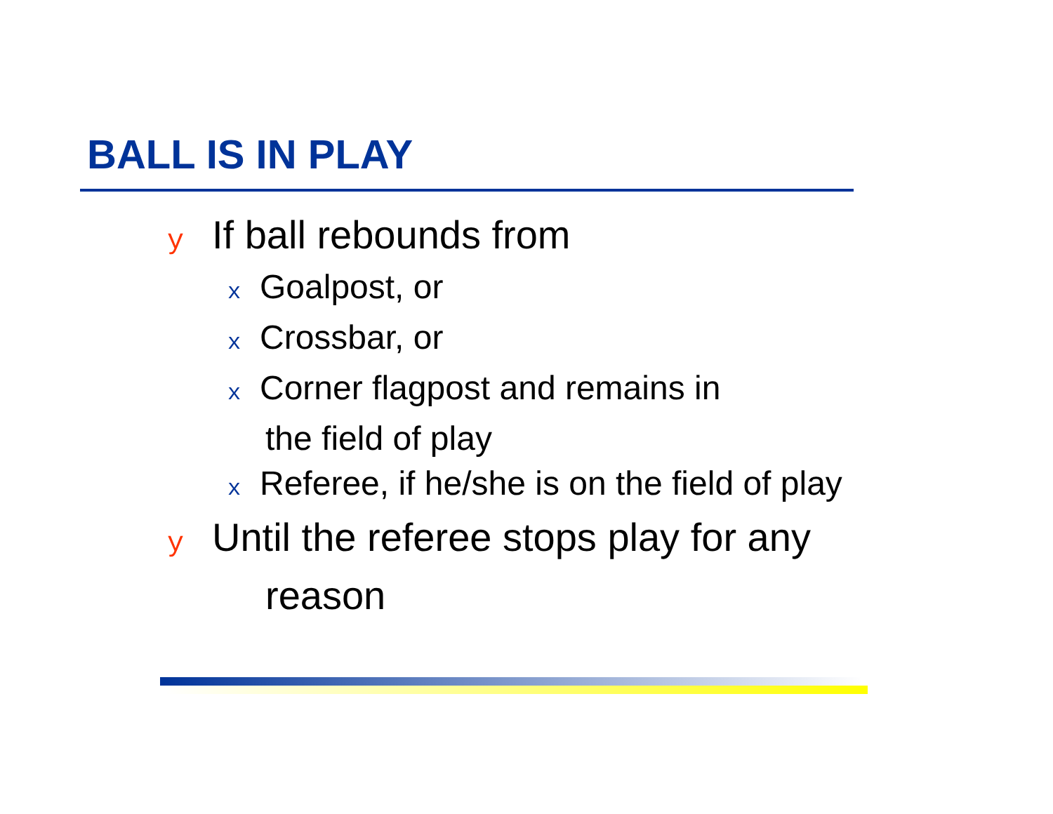BALL IS IN PLAY
y If ball rebounds from
x Goalpost, or
x Crossbar, or
x Corner flagpost and remains in
the field of play
x Referee, if he/she is on the field of play
y Until the referee stops play for any
reason